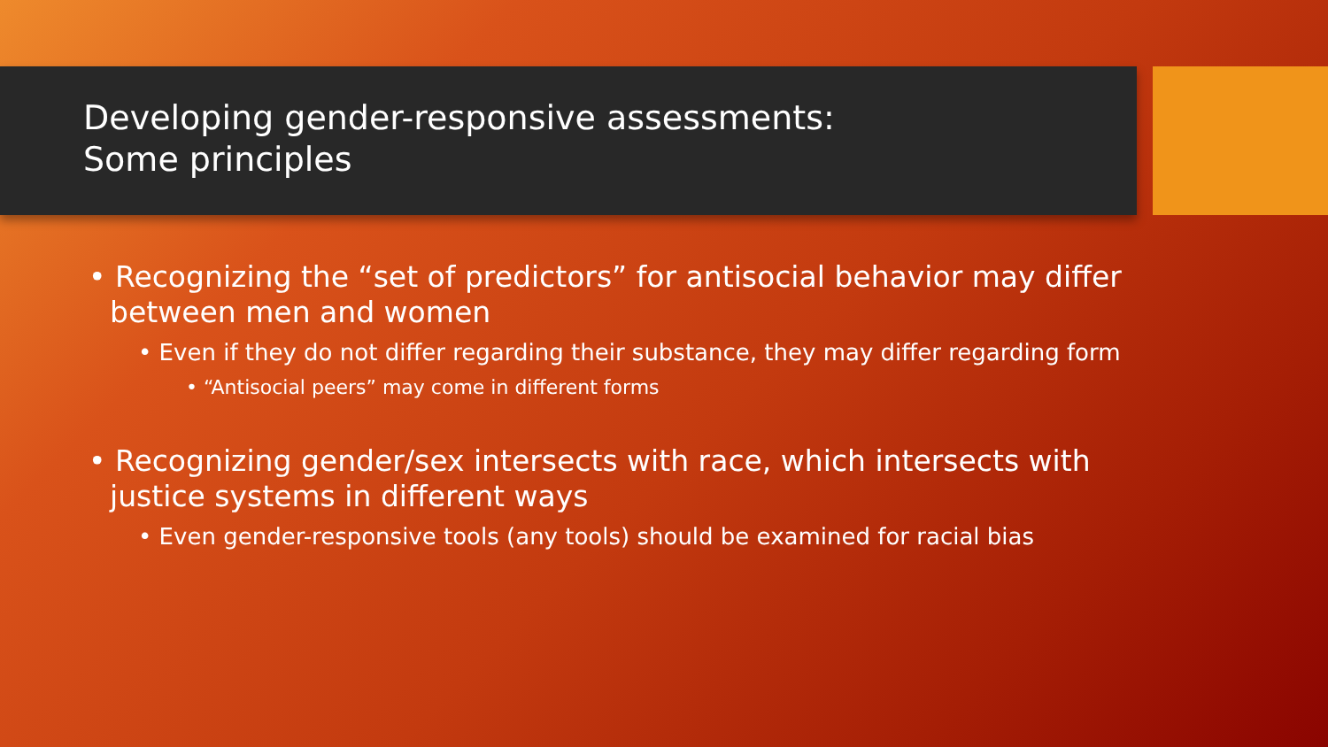Developing gender-responsive assessments:
Some principles
• Recognizing the “set of predictors” for antisocial behavior may differ between men and women
• Even if they do not differ regarding their substance, they may differ regarding form
• “Antisocial peers” may come in different forms
• Recognizing gender/sex intersects with race, which intersects with justice systems in different ways
• Even gender-responsive tools (any tools) should be examined for racial bias